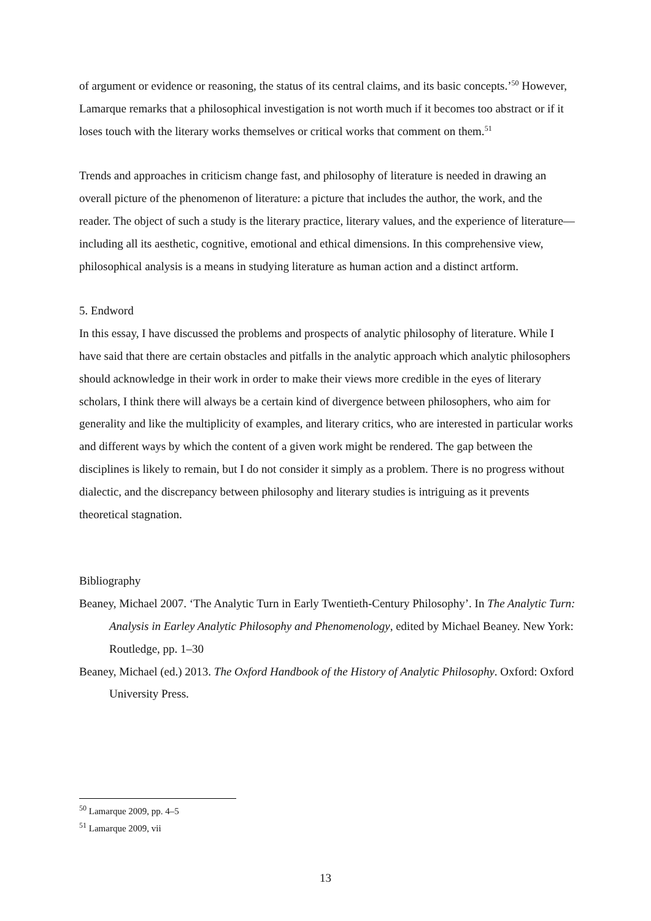of argument or evidence or reasoning, the status of its central claims, and its basic concepts.’<sup>50</sup> However, Lamarque remarks that a philosophical investigation is not worth much if it becomes too abstract or if it loses touch with the literary works themselves or critical works that comment on them.<sup>51</sup>
Trends and approaches in criticism change fast, and philosophy of literature is needed in drawing an overall picture of the phenomenon of literature: a picture that includes the author, the work, and the reader. The object of such a study is the literary practice, literary values, and the experience of literature—including all its aesthetic, cognitive, emotional and ethical dimensions. In this comprehensive view, philosophical analysis is a means in studying literature as human action and a distinct artform.
5. Endword
In this essay, I have discussed the problems and prospects of analytic philosophy of literature. While I have said that there are certain obstacles and pitfalls in the analytic approach which analytic philosophers should acknowledge in their work in order to make their views more credible in the eyes of literary scholars, I think there will always be a certain kind of divergence between philosophers, who aim for generality and like the multiplicity of examples, and literary critics, who are interested in particular works and different ways by which the content of a given work might be rendered. The gap between the disciplines is likely to remain, but I do not consider it simply as a problem. There is no progress without dialectic, and the discrepancy between philosophy and literary studies is intriguing as it prevents theoretical stagnation.
Bibliography
Beaney, Michael 2007. ‘The Analytic Turn in Early Twentieth-Century Philosophy’. In The Analytic Turn: Analysis in Earley Analytic Philosophy and Phenomenology, edited by Michael Beaney. New York: Routledge, pp. 1–30
Beaney, Michael (ed.) 2013. The Oxford Handbook of the History of Analytic Philosophy. Oxford: Oxford University Press.
<sup>50</sup> Lamarque 2009, pp. 4–5
<sup>51</sup> Lamarque 2009, vii
13